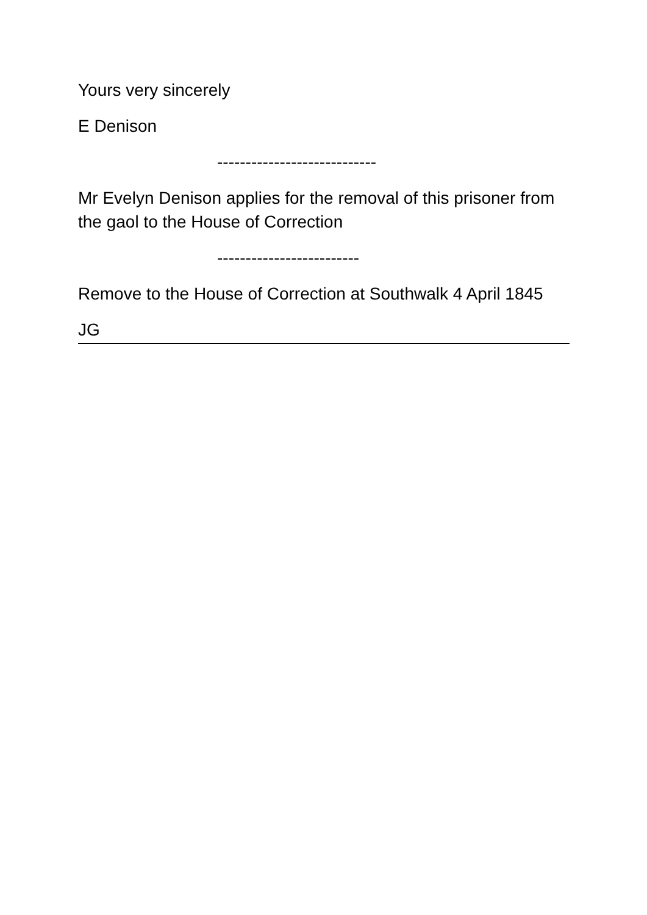Yours very sincerely
E Denison
----------------------------
Mr Evelyn Denison applies for the removal of this prisoner from the gaol to the House of Correction
-------------------------
Remove to the House of Correction at Southwalk 4 April 1845
JG